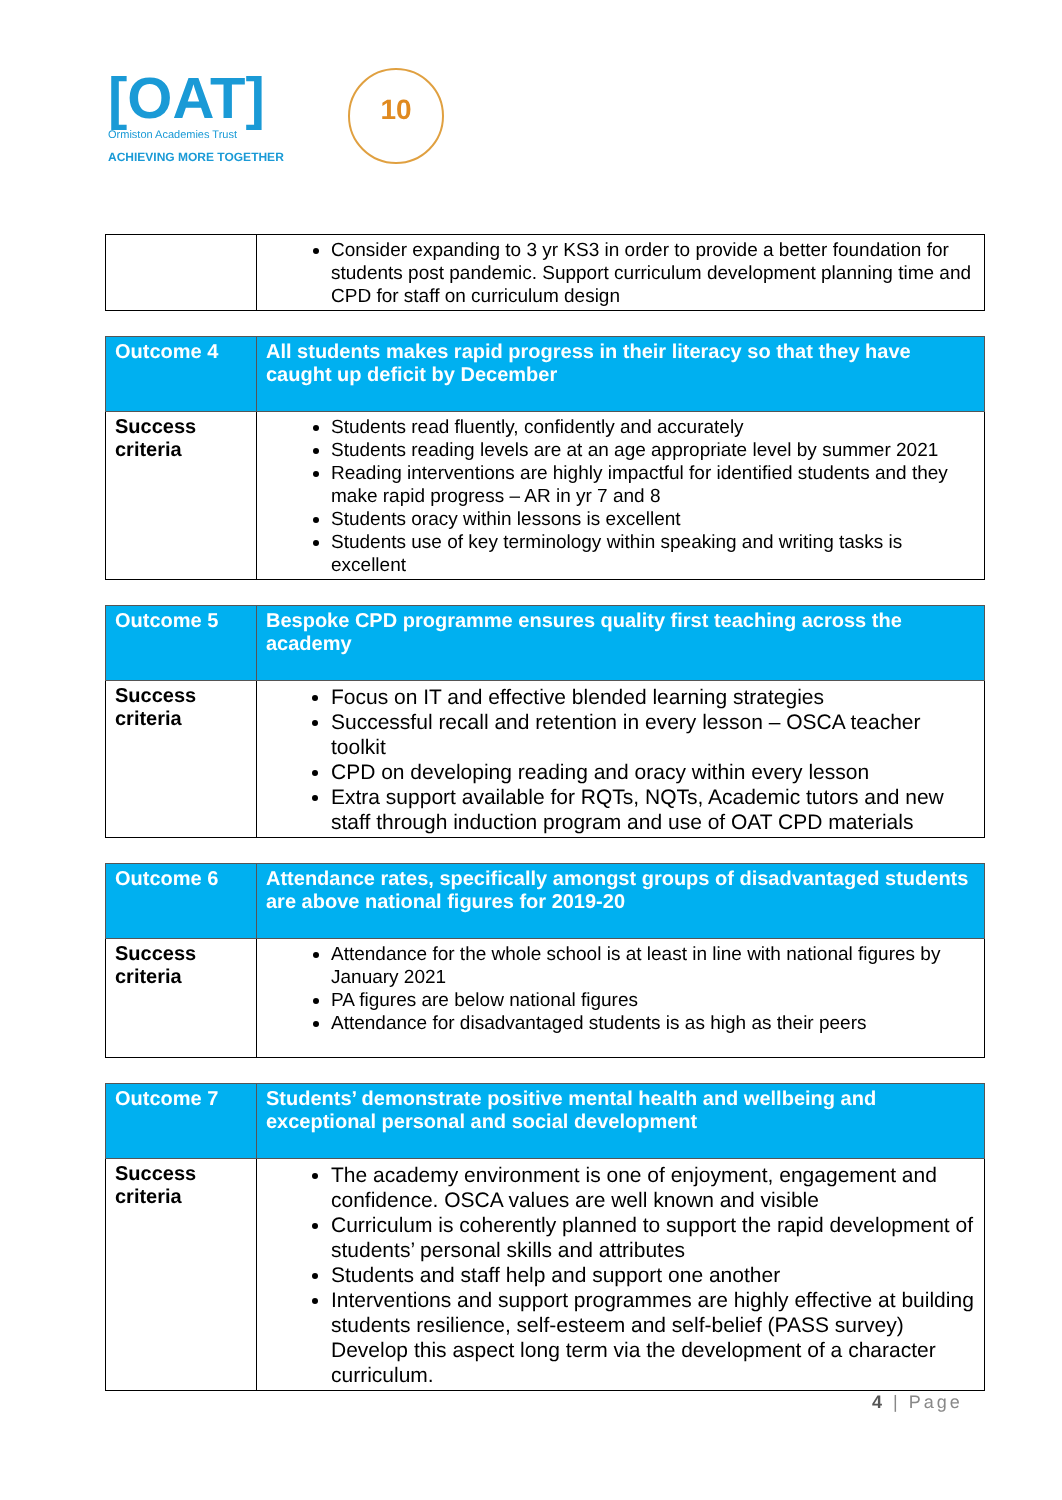[OAT]
Ormiston Academies Trust
ACHIEVING MORE TOGETHER
10
| | Consider expanding to 3 yr KS3 in order to provide a better foundation for students post pandemic. Support curriculum development planning time and CPD for staff on curriculum design |
| Outcome 4 | All students makes rapid progress in their literacy so that they have caught up deficit by December |
| Success criteria | Students read fluently, confidently and accurately Students reading levels are at an age appropriate level by summer 2021 Reading interventions are highly impactful for identified students and they make rapid progress – AR in yr 7 and 8 Students oracy within lessons is excellent Students use of key terminology within speaking and writing tasks is excellent |
| Outcome 5 | Bespoke CPD programme ensures quality first teaching across the academy |
| Success criteria | Focus on IT and effective blended learning strategies Successful recall and retention in every lesson – OSCA teacher toolkit CPD on developing reading and oracy within every lesson Extra support available for RQTs, NQTs, Academic tutors and new staff through induction program and use of OAT CPD materials |
| Outcome 6 | Attendance rates, specifically amongst groups of disadvantaged students are above national figures for 2019-20 |
| Success criteria | Attendance for the whole school is at least in line with national figures by January 2021 PA figures are below national figures Attendance for disadvantaged students is as high as their peers |
| Outcome 7 | Students’ demonstrate positive mental health and wellbeing and exceptional personal and social development |
| Success criteria | The academy environment is one of enjoyment, engagement and confidence. OSCA values are well known and visible Curriculum is coherently planned to support the rapid development of students’ personal skills and attributes Students and staff help and support one another Interventions and support programmes are highly effective at building students resilience, self-esteem and self-belief (PASS survey) Develop this aspect long term via the development of a character curriculum. |
4 | Page